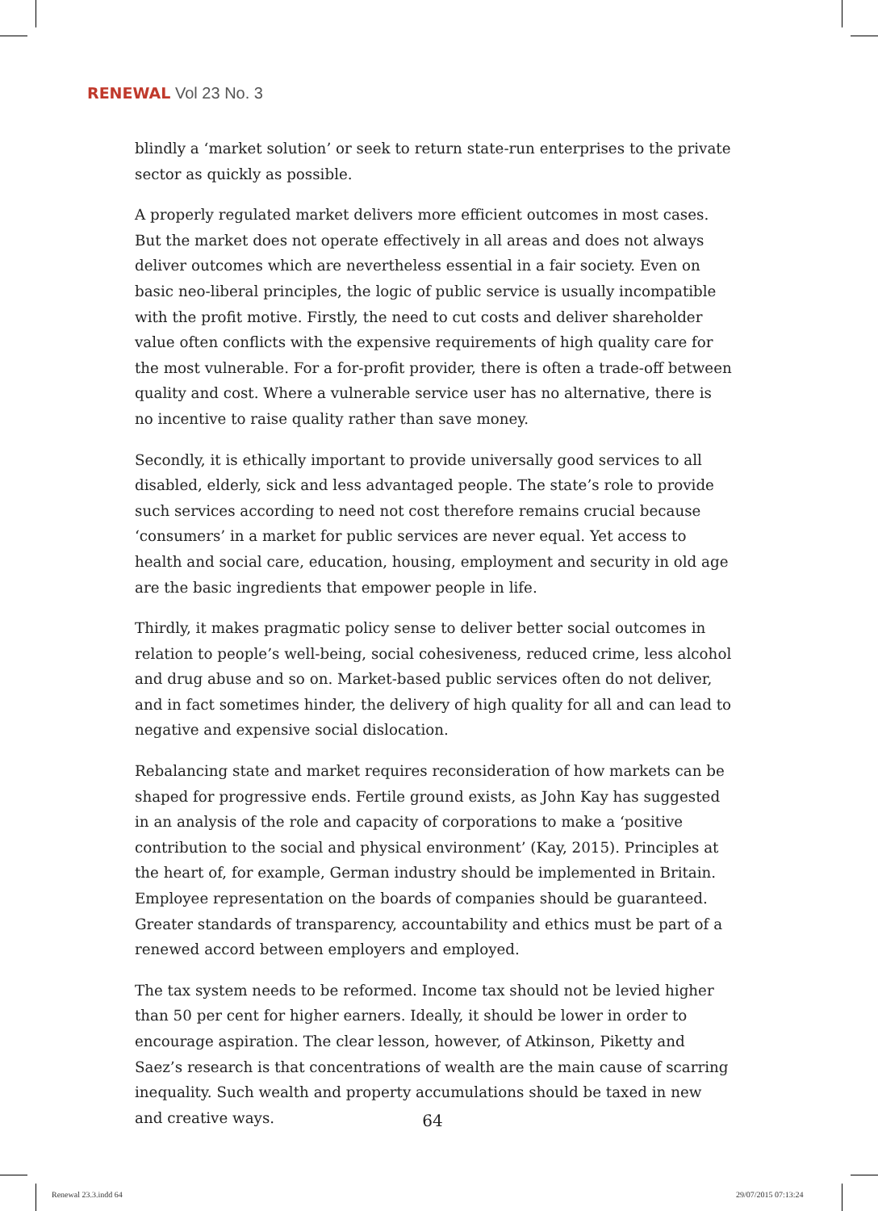RENEWAL Vol 23 No. 3
blindly a ‘market solution’ or seek to return state-run enterprises to the private sector as quickly as possible.
A properly regulated market delivers more efficient outcomes in most cases. But the market does not operate effectively in all areas and does not always deliver outcomes which are nevertheless essential in a fair society. Even on basic neo-liberal principles, the logic of public service is usually incompatible with the profit motive. Firstly, the need to cut costs and deliver shareholder value often conflicts with the expensive requirements of high quality care for the most vulnerable. For a for-profit provider, there is often a trade-off between quality and cost. Where a vulnerable service user has no alternative, there is no incentive to raise quality rather than save money.
Secondly, it is ethically important to provide universally good services to all disabled, elderly, sick and less advantaged people. The state’s role to provide such services according to need not cost therefore remains crucial because ‘consumers’ in a market for public services are never equal. Yet access to health and social care, education, housing, employment and security in old age are the basic ingredients that empower people in life.
Thirdly, it makes pragmatic policy sense to deliver better social outcomes in relation to people’s well-being, social cohesiveness, reduced crime, less alcohol and drug abuse and so on. Market-based public services often do not deliver, and in fact sometimes hinder, the delivery of high quality for all and can lead to negative and expensive social dislocation.
Rebalancing state and market requires reconsideration of how markets can be shaped for progressive ends. Fertile ground exists, as John Kay has suggested in an analysis of the role and capacity of corporations to make a ‘positive contribution to the social and physical environment’ (Kay, 2015). Principles at the heart of, for example, German industry should be implemented in Britain. Employee representation on the boards of companies should be guaranteed. Greater standards of transparency, accountability and ethics must be part of a renewed accord between employers and employed.
The tax system needs to be reformed. Income tax should not be levied higher than 50 per cent for higher earners. Ideally, it should be lower in order to encourage aspiration. The clear lesson, however, of Atkinson, Piketty and Saez’s research is that concentrations of wealth are the main cause of scarring inequality. Such wealth and property accumulations should be taxed in new and creative ways.
64
Renewal 23.3.indd 64 29/07/2015 07:13:24